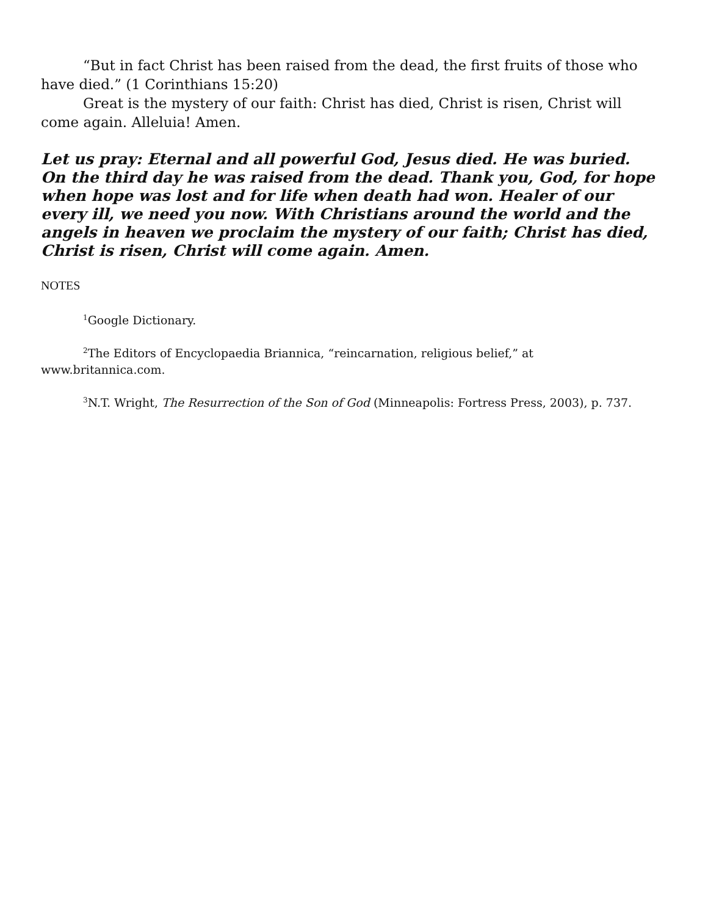“But in fact Christ has been raised from the dead, the first fruits of those who have died.” (1 Corinthians 15:20)
Great is the mystery of our faith: Christ has died, Christ is risen, Christ will come again. Alleluia! Amen.
Let us pray: Eternal and all powerful God, Jesus died. He was buried. On the third day he was raised from the dead. Thank you, God, for hope when hope was lost and for life when death had won. Healer of our every ill, we need you now. With Christians around the world and the angels in heaven we proclaim the mystery of our faith; Christ has died, Christ is risen, Christ will come again. Amen.
NOTES
<sup>1</sup> Google Dictionary.
<sup>2</sup> The Editors of Encyclopaedia Briannica, “reincarnation, religious belief,” at www.britannica.com.
<sup>3</sup> N.T. Wright, The Resurrection of the Son of God (Minneapolis: Fortress Press, 2003), p. 737.